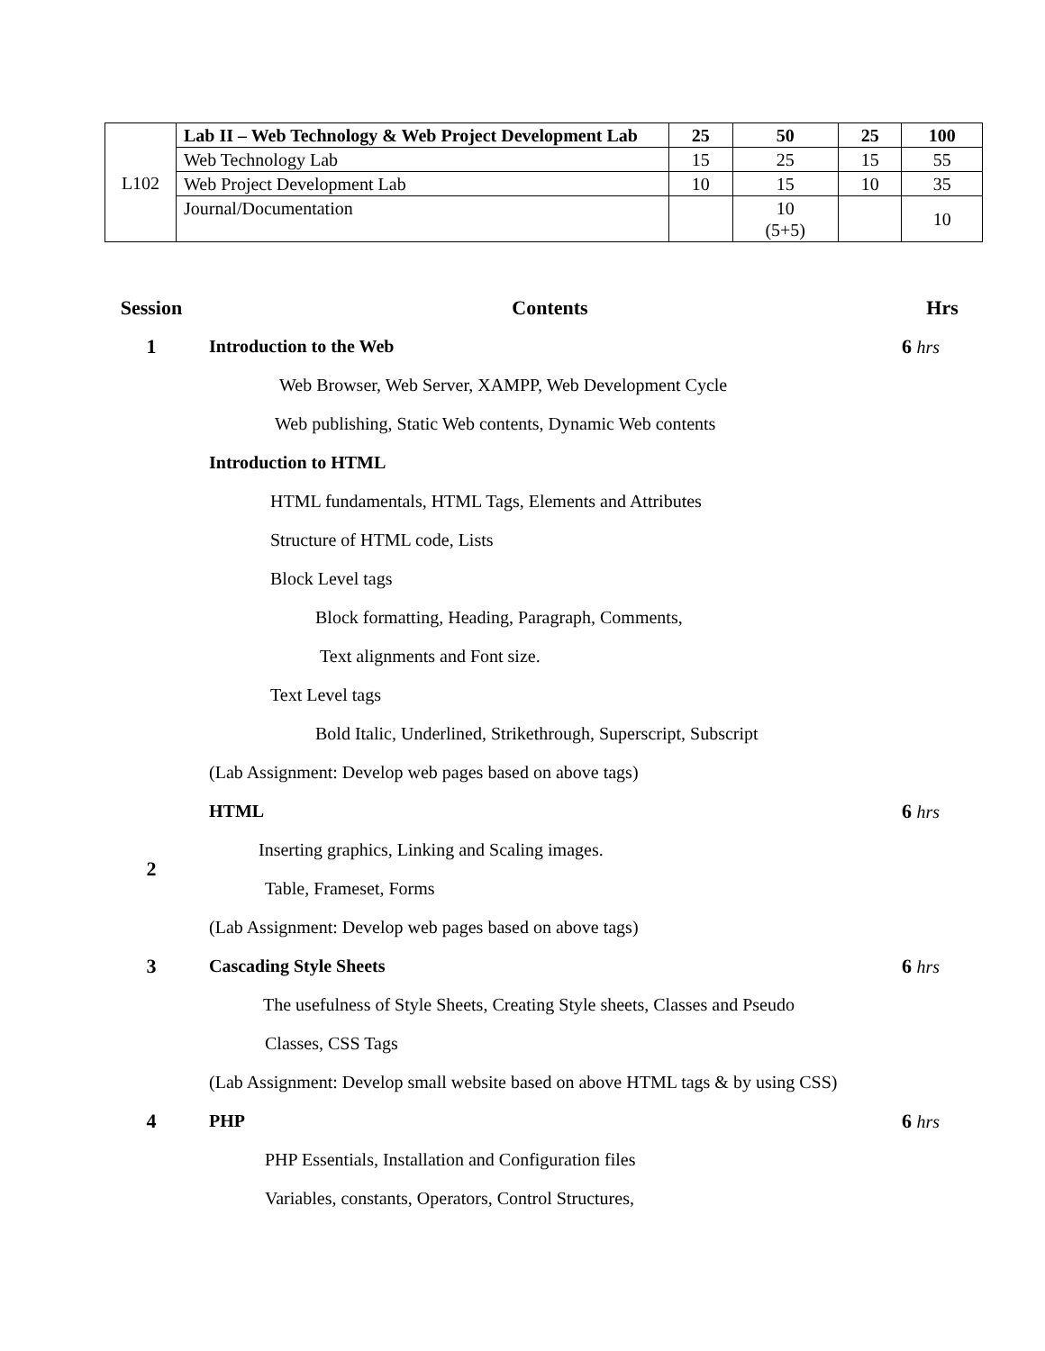| L102 | Lab II – Web Technology & Web Project Development Lab | 25 | 50 | 25 | 100 |
| | Web Technology Lab | 15 | 25 | 15 | 55 |
| | Web Project Development Lab | 10 | 15 | 10 | 35 |
| | Journal/Documentation | | 10 (5+5) | | 10 |
| Session | Contents | Hrs |
| 1 | Introduction to the Web | 6 hrs |
| | Web Browser, Web Server, XAMPP, Web Development Cycle | |
| | Web publishing, Static Web contents, Dynamic Web contents | |
| | Introduction to HTML | |
| | HTML fundamentals, HTML Tags, Elements and Attributes | |
| | Structure of HTML code, Lists | |
| | Block Level tags | |
| | Block formatting, Heading, Paragraph, Comments, | |
| | Text alignments and Font size. | |
| | Text Level tags | |
| | Bold Italic, Underlined, Strikethrough, Superscript, Subscript | |
| | (Lab Assignment: Develop web pages based on above tags) | |
| | HTML | 6 hrs |
| 2 | Inserting graphics, Linking and Scaling images. | |
| | Table, Frameset, Forms | |
| | (Lab Assignment: Develop web pages based on above tags) | |
| 3 | Cascading Style Sheets | 6 hrs |
| | The usefulness of Style Sheets, Creating Style sheets, Classes and Pseudo | |
| | Classes, CSS Tags | |
| | (Lab Assignment: Develop small website based on above HTML tags & by using CSS) | |
| 4 | PHP | 6 hrs |
| | PHP Essentials, Installation and Configuration files | |
| | Variables, constants, Operators, Control Structures, | |